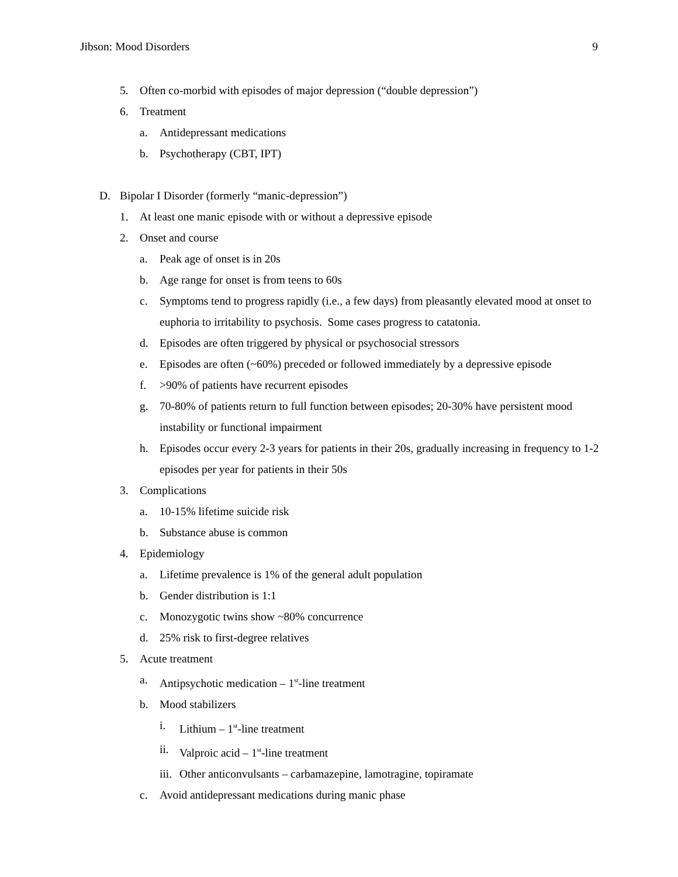Jibson: Mood Disorders 9
5. Often co-morbid with episodes of major depression (“double depression”)
6. Treatment
a. Antidepressant medications
b. Psychotherapy (CBT, IPT)
D. Bipolar I Disorder (formerly “manic-depression”)
1. At least one manic episode with or without a depressive episode
2. Onset and course
a. Peak age of onset is in 20s
b. Age range for onset is from teens to 60s
c. Symptoms tend to progress rapidly (i.e., a few days) from pleasantly elevated mood at onset to euphoria to irritability to psychosis. Some cases progress to catatonia.
d. Episodes are often triggered by physical or psychosocial stressors
e. Episodes are often (~60%) preceded or followed immediately by a depressive episode
f. >90% of patients have recurrent episodes
g. 70-80% of patients return to full function between episodes; 20-30% have persistent mood instability or functional impairment
h. Episodes occur every 2-3 years for patients in their 20s, gradually increasing in frequency to 1-2 episodes per year for patients in their 50s
3. Complications
a. 10-15% lifetime suicide risk
b. Substance abuse is common
4. Epidemiology
a. Lifetime prevalence is 1% of the general adult population
b. Gender distribution is 1:1
c. Monozygotic twins show ~80% concurrence
d. 25% risk to first-degree relatives
5. Acute treatment
a. Antipsychotic medication – 1<sup>st</sup>-line treatment
b. Mood stabilizers
i. Lithium – 1<sup>st</sup>-line treatment
ii. Valproic acid – 1<sup>st</sup>-line treatment
iii. Other anticonvulsants – carbamazepine, lamotragine, topiramate
c. Avoid antidepressant medications during manic phase